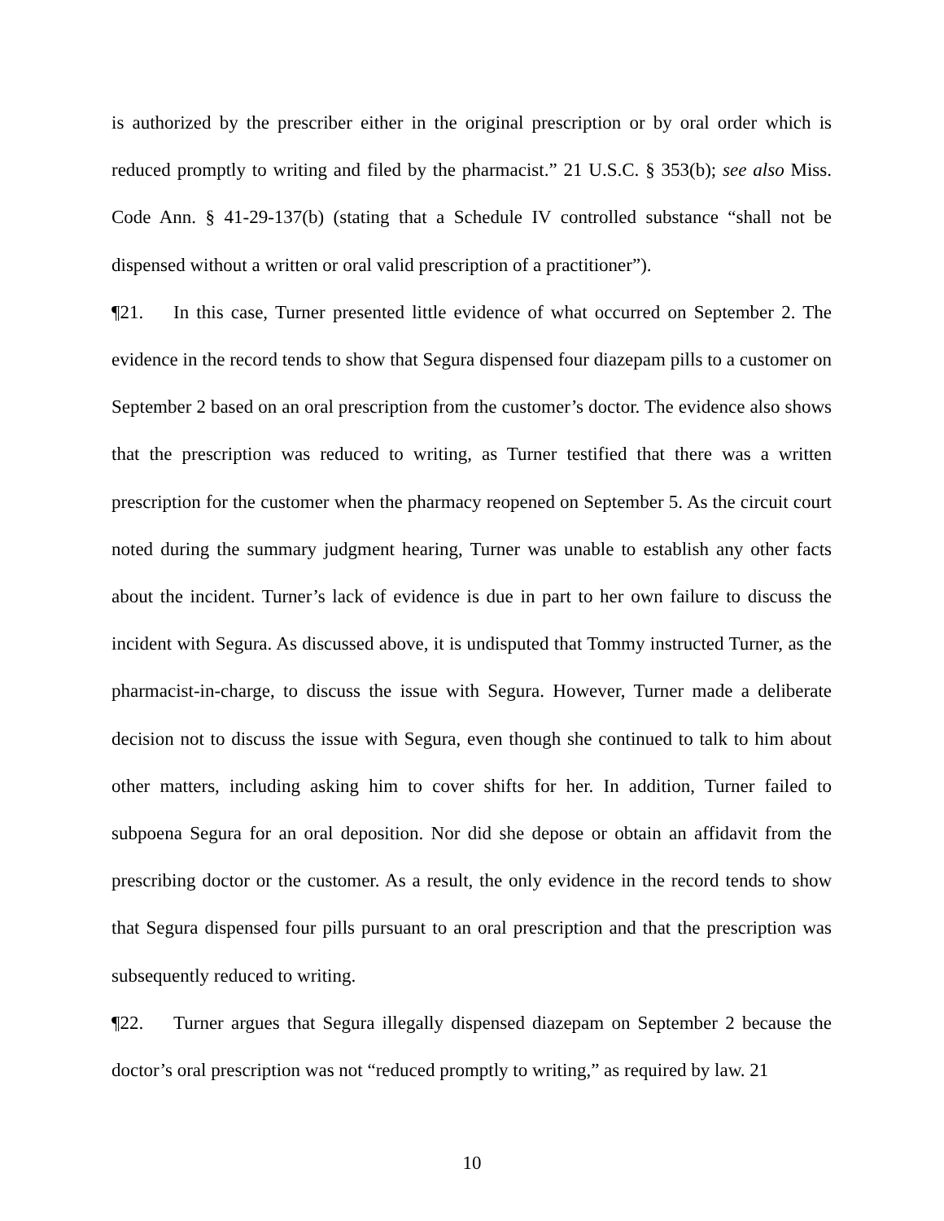is authorized by the prescriber either in the original prescription or by oral order which is reduced promptly to writing and filed by the pharmacist.” 21 U.S.C. § 353(b); see also Miss. Code Ann. § 41-29-137(b) (stating that a Schedule IV controlled substance “shall not be dispensed without a written or oral valid prescription of a practitioner”).
¶21. In this case, Turner presented little evidence of what occurred on September 2. The evidence in the record tends to show that Segura dispensed four diazepam pills to a customer on September 2 based on an oral prescription from the customer’s doctor. The evidence also shows that the prescription was reduced to writing, as Turner testified that there was a written prescription for the customer when the pharmacy reopened on September 5. As the circuit court noted during the summary judgment hearing, Turner was unable to establish any other facts about the incident. Turner’s lack of evidence is due in part to her own failure to discuss the incident with Segura. As discussed above, it is undisputed that Tommy instructed Turner, as the pharmacist-in-charge, to discuss the issue with Segura. However, Turner made a deliberate decision not to discuss the issue with Segura, even though she continued to talk to him about other matters, including asking him to cover shifts for her. In addition, Turner failed to subpoena Segura for an oral deposition. Nor did she depose or obtain an affidavit from the prescribing doctor or the customer. As a result, the only evidence in the record tends to show that Segura dispensed four pills pursuant to an oral prescription and that the prescription was subsequently reduced to writing.
¶22. Turner argues that Segura illegally dispensed diazepam on September 2 because the doctor’s oral prescription was not “reduced promptly to writing,” as required by law. 21
10